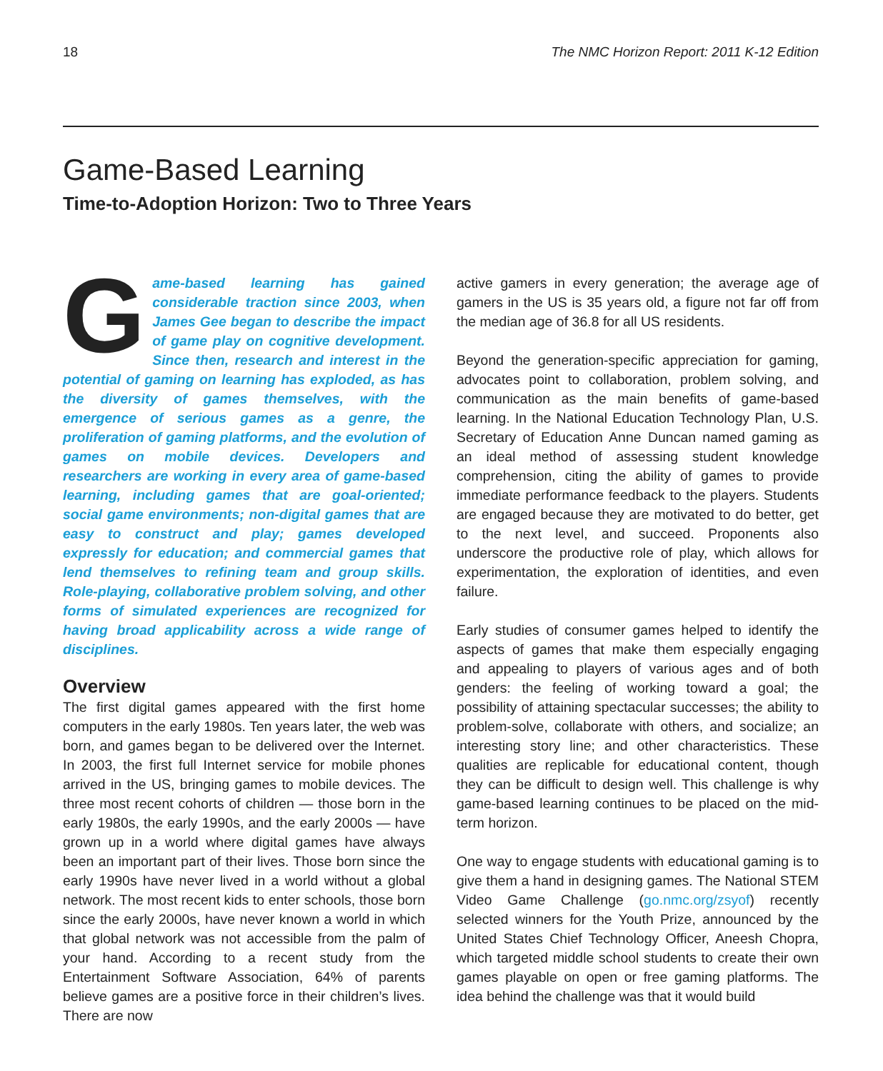18 The NMC Horizon Report: 2011 K-12 Edition
Game-Based Learning
Time-to-Adoption Horizon: Two to Three Years
Game-based learning has gained considerable traction since 2003, when James Gee began to describe the impact of game play on cognitive development. Since then, research and interest in the potential of gaming on learning has exploded, as has the diversity of games themselves, with the emergence of serious games as a genre, the proliferation of gaming platforms, and the evolution of games on mobile devices. Developers and researchers are working in every area of game-based learning, including games that are goal-oriented; social game environments; non-digital games that are easy to construct and play; games developed expressly for education; and commercial games that lend themselves to refining team and group skills. Role-playing, collaborative problem solving, and other forms of simulated experiences are recognized for having broad applicability across a wide range of disciplines.
Overview
The first digital games appeared with the first home computers in the early 1980s. Ten years later, the web was born, and games began to be delivered over the Internet. In 2003, the first full Internet service for mobile phones arrived in the US, bringing games to mobile devices. The three most recent cohorts of children — those born in the early 1980s, the early 1990s, and the early 2000s — have grown up in a world where digital games have always been an important part of their lives. Those born since the early 1990s have never lived in a world without a global network. The most recent kids to enter schools, those born since the early 2000s, have never known a world in which that global network was not accessible from the palm of your hand. According to a recent study from the Entertainment Software Association, 64% of parents believe games are a positive force in their children’s lives. There are now
active gamers in every generation; the average age of gamers in the US is 35 years old, a figure not far off from the median age of 36.8 for all US residents.
Beyond the generation-specific appreciation for gaming, advocates point to collaboration, problem solving, and communication as the main benefits of game-based learning. In the National Education Technology Plan, U.S. Secretary of Education Anne Duncan named gaming as an ideal method of assessing student knowledge comprehension, citing the ability of games to provide immediate performance feedback to the players. Students are engaged because they are motivated to do better, get to the next level, and succeed. Proponents also underscore the productive role of play, which allows for experimentation, the exploration of identities, and even failure.
Early studies of consumer games helped to identify the aspects of games that make them especially engaging and appealing to players of various ages and of both genders: the feeling of working toward a goal; the possibility of attaining spectacular successes; the ability to problem-solve, collaborate with others, and socialize; an interesting story line; and other characteristics. These qualities are replicable for educational content, though they can be difficult to design well. This challenge is why game-based learning continues to be placed on the mid-term horizon.
One way to engage students with educational gaming is to give them a hand in designing games. The National STEM Video Game Challenge (go.nmc.org/zsyof) recently selected winners for the Youth Prize, announced by the United States Chief Technology Officer, Aneesh Chopra, which targeted middle school students to create their own games playable on open or free gaming platforms. The idea behind the challenge was that it would build